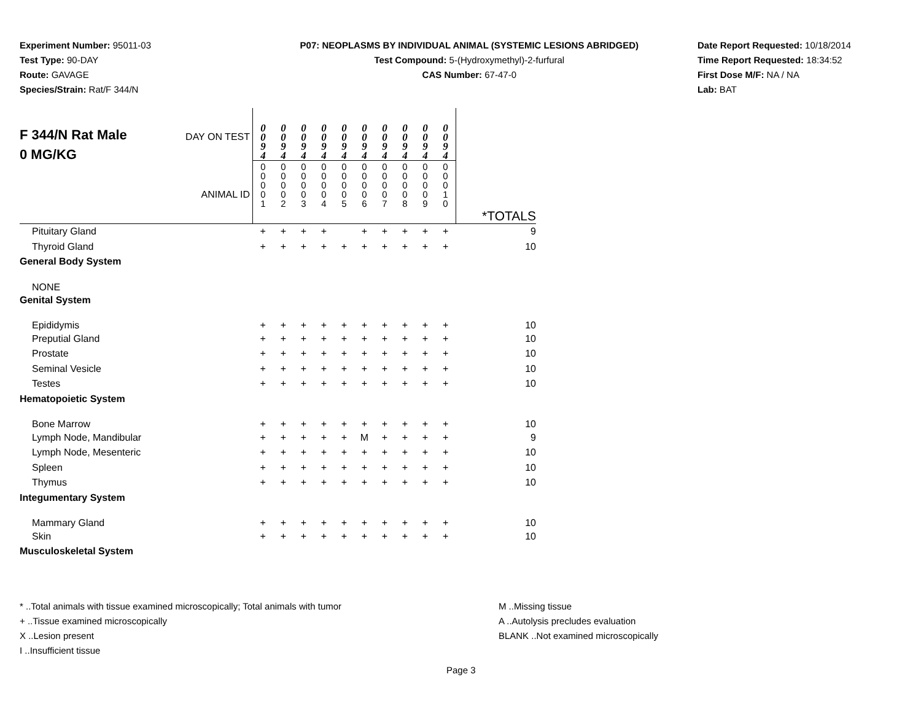Experiment Number: 95011-03
Test Type: 90-DAY
Route: GAVAGE
Species/Strain: Rat/F 344/N
P07: NEOPLASMS BY INDIVIDUAL ANIMAL (SYSTEMIC LESIONS ABRIDGED)
Test Compound: 5-(Hydroxymethyl)-2-furfural
CAS Number: 67-47-0
Date Report Requested: 10/18/2014
Time Report Requested: 18:34:52
First Dose M/F: NA / NA
Lab: BAT
| F 344/N Rat Male 0 MG/KG | DAY ON TEST ANIMAL ID | 0 0 9 4 0 0 0 0 1 | 0 0 9 4 0 0 0 0 2 | 0 0 9 4 0 0 0 0 3 | 0 0 9 4 0 0 0 0 4 | 0 0 9 4 0 0 0 0 5 | 0 0 9 4 0 0 0 0 6 | 0 0 9 4 0 0 0 0 7 | 0 0 9 4 0 0 0 0 8 | 0 0 9 4 0 0 0 0 9 | 0 0 9 4 0 0 0 1 0 | *TOTALS |
| Pituitary Gland | | + | + | + | + | | + | + | + | + | + | 9 |
| Thyroid Gland | | + | + | + | + | + | + | + | + | + | + | 10 |
| General Body System | | | | | | | | | | | | |
| NONE | | | | | | | | | | | | |
| Genital System | | | | | | | | | | | | |
| Epididymis | | + | + | + | + | + | + | + | + | + | + | 10 |
| Preputial Gland | | + | + | + | + | + | + | + | + | + | + | 10 |
| Prostate | | + | + | + | + | + | + | + | + | + | + | 10 |
| Seminal Vesicle | | + | + | + | + | + | + | + | + | + | + | 10 |
| Testes | | + | + | + | + | + | + | + | + | + | + | 10 |
| Hematopoietic System | | | | | | | | | | | | |
| Bone Marrow | | + | + | + | + | + | + | + | + | + | + | 10 |
| Lymph Node, Mandibular | | + | + | + | + | + | M | + | + | + | + | 9 |
| Lymph Node, Mesenteric | | + | + | + | + | + | + | + | + | + | + | 10 |
| Spleen | | + | + | + | + | + | + | + | + | + | + | 10 |
| Thymus | | + | + | + | + | + | + | + | + | + | + | 10 |
| Integumentary System | | | | | | | | | | | | |
| Mammary Gland | | + | + | + | + | + | + | + | + | + | + | 10 |
| Skin | | + | + | + | + | + | + | + | + | + | + | 10 |
| Musculoskeletal System | | | | | | | | | | | | |
* ..Total animals with tissue examined microscopically; Total animals with tumor
+ ..Tissue examined microscopically
X ..Lesion present
I ..Insufficient tissue
M ..Missing tissue
A ..Autolysis precludes evaluation
BLANK ..Not examined microscopically
Page 3